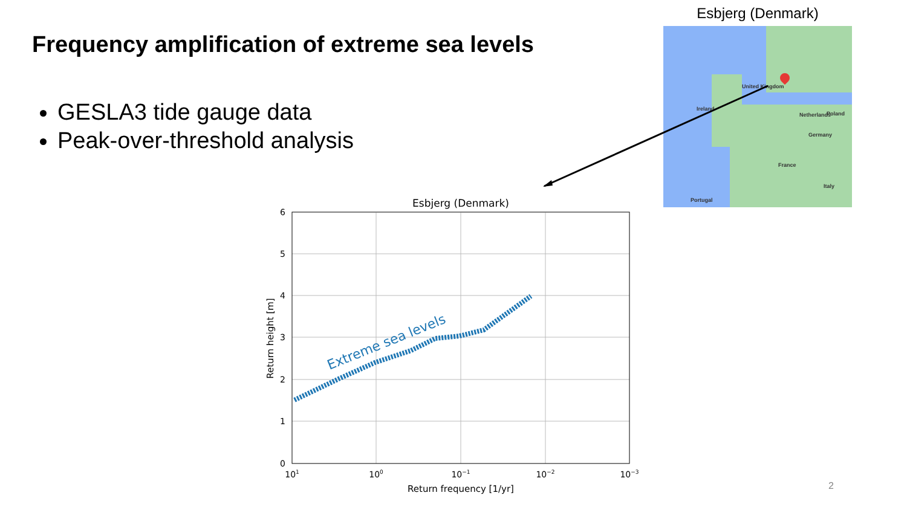Frequency amplification of extreme sea levels
GESLA3 tide gauge data
Peak-over-threshold analysis
Esbjerg (Denmark)
United Kingdom
Ireland
Netherlands
France
Germany
Italy
Poland
Portugal
Esbjerg (Denmark)
6
5
4
3
2
1
0
101
100
10−1
10−2
10−3
Return frequency [1/yr]
Return height [m]
Extreme sea levels
2